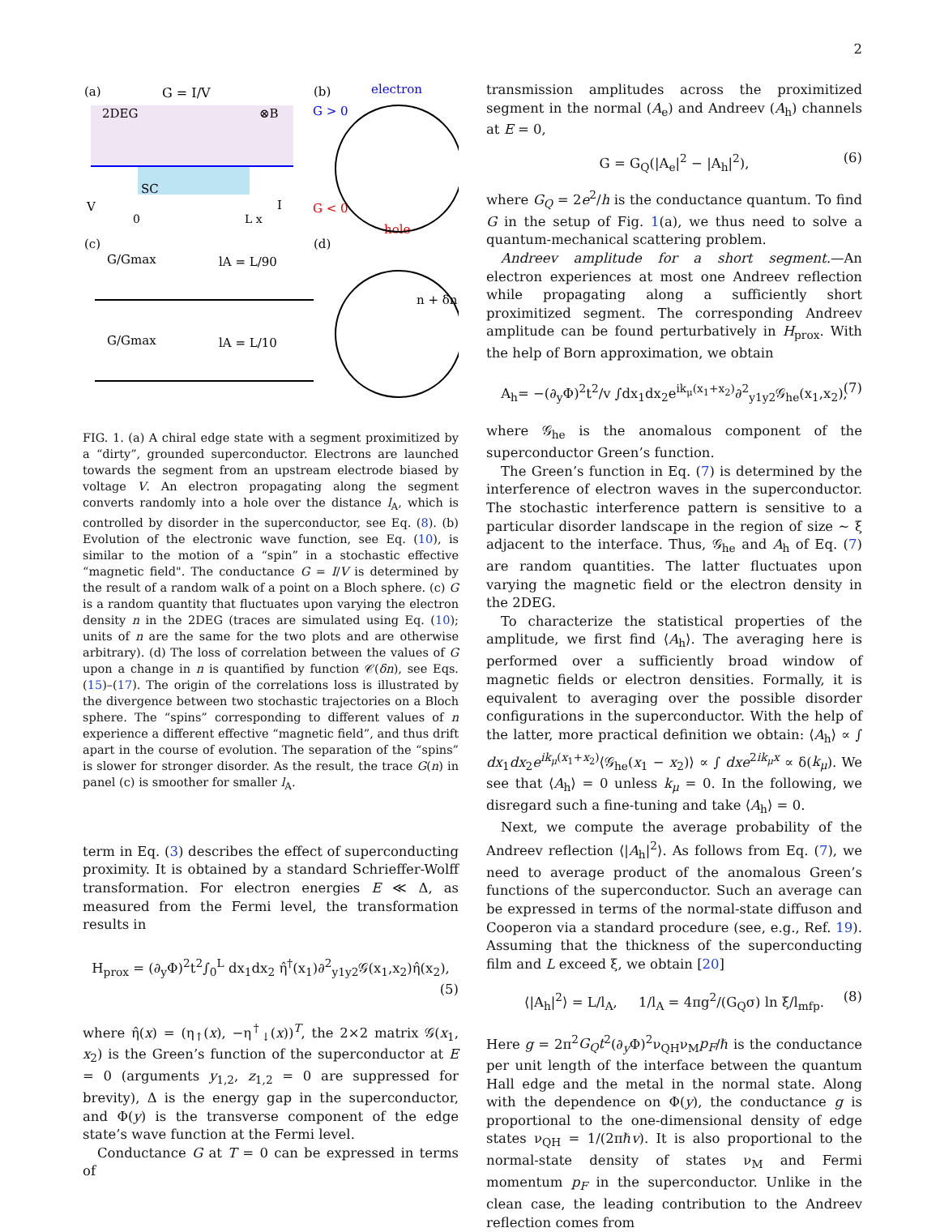2
(a)
G = I/V
2DEG
⊗B
SC
V
I
0
L x
(b)
electron
G > 0
G < 0
hole
(c)
G/Gmax
lA = L/90
G/Gmax
lA = L/10
(d)
n + δn
FIG. 1. (a) A chiral edge state with a segment proximitized by a “dirty”, grounded superconductor. Electrons are launched towards the segment from an upstream electrode biased by voltage V. An electron propagating along the segment converts randomly into a hole over the distance l<sub>A</sub>, which is controlled by disorder in the superconductor, see Eq. (8). (b) Evolution of the electronic wave function, see Eq. (10), is similar to the motion of a “spin” in a stochastic effective “magnetic field". The conductance G = I/V is determined by the result of a random walk of a point on a Bloch sphere. (c) G is a random quantity that fluctuates upon varying the electron density n in the 2DEG (traces are simulated using Eq. (10); units of n are the same for the two plots and are otherwise arbitrary). (d) The loss of correlation between the values of G upon a change in n is quantified by function 𝒞(δn), see Eqs. (15)–(17). The origin of the correlations loss is illustrated by the divergence between two stochastic trajectories on a Bloch sphere. The “spins” corresponding to different values of n experience a different effective “magnetic field”, and thus drift apart in the course of evolution. The separation of the “spins” is slower for stronger disorder. As the result, the trace G(n) in panel (c) is smoother for smaller l<sub>A</sub>.
term in Eq. (3) describes the effect of superconducting proximity. It is obtained by a standard Schrieffer-Wolff transformation. For electron energies E ≪ Δ, as measured from the Fermi level, the transformation results in
H<sub>prox</sub> = (∂<sub>y</sub>Φ)<sup>2</sup>t<sup>2</sup>∫<sub>0</sub><sup>L</sup> dx<sub>1</sub>dx<sub>2</sub> η̂<sup>†</sup>(x<sub>1</sub>)∂<sup>2</sup><sub>y1y2</sub>𝒢(x<sub>1</sub>,x<sub>2</sub>)η̂(x<sub>2</sub>),
(5)
where η̂(x) = (η<sub>↑</sub>(x), −η<sup>†</sup><sub>↓</sub>(x))<sup>T</sup>, the 2×2 matrix 𝒢(x<sub>1</sub>, x<sub>2</sub>) is the Green’s function of the superconductor at E = 0 (arguments y<sub>1,2</sub>, z<sub>1,2</sub> = 0 are suppressed for brevity), Δ is the energy gap in the superconductor, and Φ(y) is the transverse component of the edge state’s wave function at the Fermi level.
Conductance G at T = 0 can be expressed in terms of
transmission amplitudes across the proximitized segment in the normal (A<sub>e</sub>) and Andreev (A<sub>h</sub>) channels at E = 0,
G = G<sub>Q</sub>(|A<sub>e</sub>|<sup>2</sup> − |A<sub>h</sub>|<sup>2</sup>), (6)
where G<sub>Q</sub> = 2e<sup>2</sup>/h is the conductance quantum. To find G in the setup of Fig. 1(a), we thus need to solve a quantum-mechanical scattering problem.
Andreev amplitude for a short segment.—An electron experiences at most one Andreev reflection while propagating along a sufficiently short proximitized segment. The corresponding Andreev amplitude can be found perturbatively in H<sub>prox</sub>. With the help of Born approximation, we obtain
A<sub>h</sub>= −(∂<sub>y</sub>Φ)<sup>2</sup>t<sup>2</sup>/v ∫dx<sub>1</sub>dx<sub>2</sub>e<sup>ik<sub>μ</sub>(x<sub>1</sub>+x<sub>2</sub>)</sup>∂<sup>2</sup><sub>y1y2</sub>𝒢<sub>he</sub>(x<sub>1</sub>,x<sub>2</sub>), (7)
where 𝒢<sub>he</sub> is the anomalous component of the superconductor Green’s function.
The Green’s function in Eq. (7) is determined by the interference of electron waves in the superconductor. The stochastic interference pattern is sensitive to a particular disorder landscape in the region of size ∼ ξ adjacent to the interface. Thus, 𝒢<sub>he</sub> and A<sub>h</sub> of Eq. (7) are random quantities. The latter fluctuates upon varying the magnetic field or the electron density in the 2DEG.
To characterize the statistical properties of the amplitude, we first find ⟨A<sub>h</sub>⟩. The averaging here is performed over a sufficiently broad window of magnetic fields or electron densities. Formally, it is equivalent to averaging over the possible disorder configurations in the superconductor. With the help of the latter, more practical definition we obtain: ⟨A<sub>h</sub>⟩ ∝ ∫ dx<sub>1</sub>dx<sub>2</sub>e<sup>ik<sub>μ</sub>(x<sub>1</sub>+x<sub>2</sub>)</sup>⟨𝒢<sub>he</sub>(x<sub>1</sub> − x<sub>2</sub>)⟩ ∝ ∫ dxe<sup>2ik<sub>μ</sub>x</sup> ∝ δ(k<sub>μ</sub>). We see that ⟨A<sub>h</sub>⟩ = 0 unless k<sub>μ</sub> = 0. In the following, we disregard such a fine-tuning and take ⟨A<sub>h</sub>⟩ = 0.
Next, we compute the average probability of the Andreev reflection ⟨|A<sub>h</sub>|<sup>2</sup>⟩. As follows from Eq. (7), we need to average product of the anomalous Green’s functions of the superconductor. Such an average can be expressed in terms of the normal-state diffuson and Cooperon via a standard procedure (see, e.g., Ref. 19). Assuming that the thickness of the superconducting film and L exceed ξ, we obtain [20]
⟨|A<sub>h</sub>|<sup>2</sup>⟩ = L/l<sub>A</sub>, 1/l<sub>A</sub> = 4πg<sup>2</sup>/(G<sub>Q</sub>σ) ln ξ/l<sub>mfp</sub>. (8)
Here g = 2π<sup>2</sup>G<sub>Q</sub>t<sup>2</sup>(∂<sub>y</sub>Φ)<sup>2</sup>ν<sub>QH</sub>ν<sub>M</sub>p<sub>F</sub>/ℏ is the conductance per unit length of the interface between the quantum Hall edge and the metal in the normal state. Along with the dependence on Φ(y), the conductance g is proportional to the one-dimensional density of edge states ν<sub>QH</sub> = 1/(2πℏv). It is also proportional to the normal-state density of states ν<sub>M</sub> and Fermi momentum p<sub>F</sub> in the superconductor. Unlike in the clean case, the leading contribution to the Andreev reflection comes from